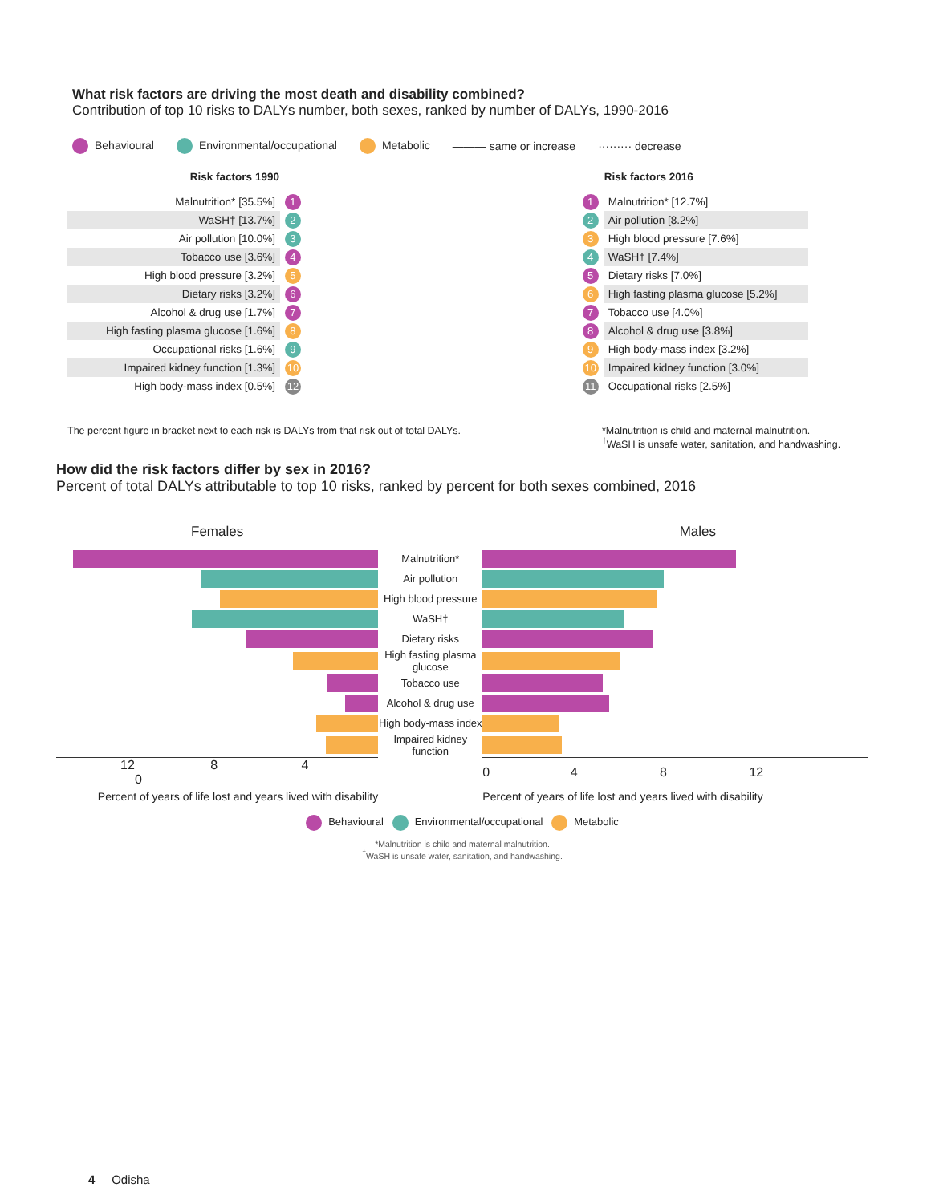What risk factors are driving the most death and disability combined?
Contribution of top 10 risks to DALYs number, both sexes, ranked by number of DALYs, 1990-2016
Behavioural Environmental/occupational Metabolic ——— same or increase ········· decrease
| Risk factors 1990 | | | | Risk factors 2016 |
| --- | --- | --- | --- | --- |
| Malnutrition* [35.5%] | 1 | | 1 | Malnutrition* [12.7%] |
| WaSH† [13.7%] | 2 | | 2 | Air pollution [8.2%] |
| Air pollution [10.0%] | 3 | | 3 | High blood pressure [7.6%] |
| Tobacco use [3.6%] | 4 | | 4 | WaSH† [7.4%] |
| High blood pressure [3.2%] | 5 | | 5 | Dietary risks [7.0%] |
| Dietary risks [3.2%] | 6 | | 6 | High fasting plasma glucose [5.2%] |
| Alcohol & drug use [1.7%] | 7 | | 7 | Tobacco use [4.0%] |
| High fasting plasma glucose [1.6%] | 8 | | 8 | Alcohol & drug use [3.8%] |
| Occupational risks [1.6%] | 9 | | 9 | High body-mass index [3.2%] |
| Impaired kidney function [1.3%] | 10 | | 10 | Impaired kidney function [3.0%] |
| High body-mass index [0.5%] | 12 | | 11 | Occupational risks [2.5%] |
The percent figure in bracket next to each risk is DALYs from that risk out of total DALYs.
*Malnutrition is child and maternal malnutrition.
<sup>†</sup> WaSH is unsafe water, sanitation, and handwashing.
How did the risk factors differ by sex in 2016?
Percent of total DALYs attributable to top 10 risks, ranked by percent for both sexes combined, 2016
| Females | | Males |
| --- | --- | --- |
| | Malnutrition* | |
| | Air pollution | |
| | High blood pressure | |
| | WaSH† | |
| | Dietary risks | |
| | High fasting plasma glucose | |
| | Tobacco use | |
| | Alcohol & drug use | |
| | High body-mass index | |
| | Impaired kidney function | |
| 12 8 4 0 | | 0 4 8 12 |
| Percent of years of life lost and years lived with disability | | Percent of years of life lost and years lived with disability |
Behavioural Environmental/occupational Metabolic
*Malnutrition is child and maternal malnutrition.
<sup>†</sup> WaSH is unsafe water, sanitation, and handwashing.
4 Odisha